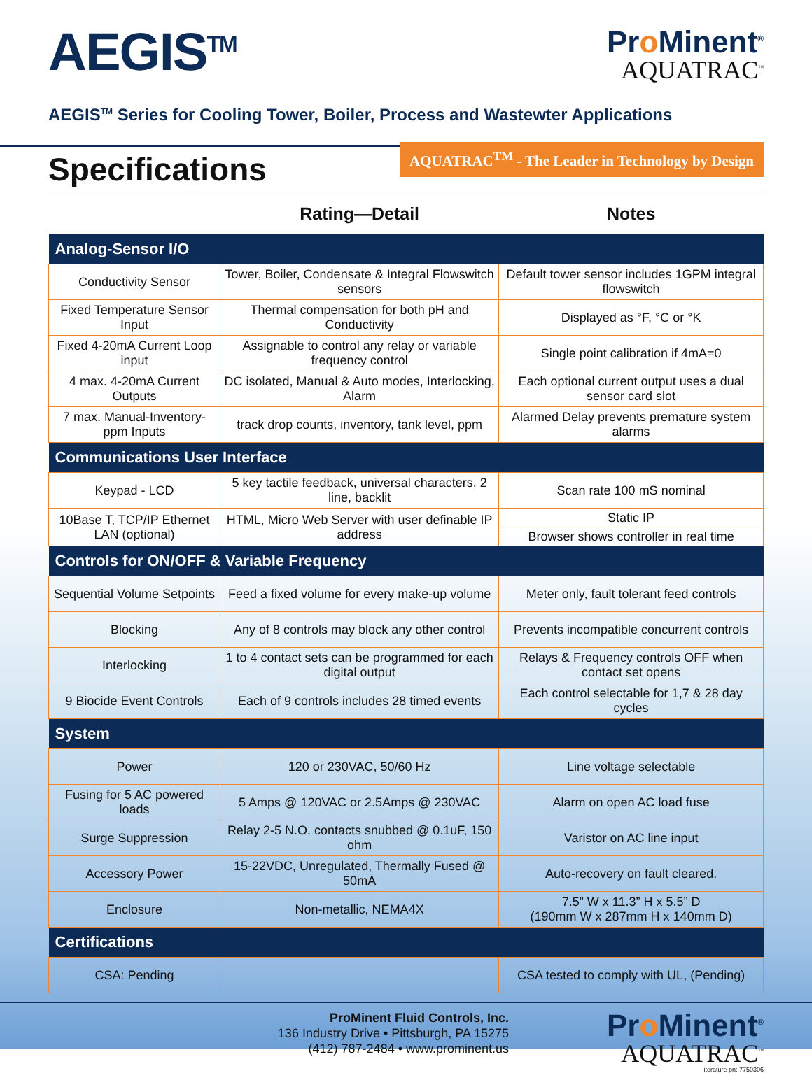AEGIS<sup>TM</sup>
Pro Minent<sup>®</sup>
AQUATRAC<sup>™</sup>
AEGIS<sup>TM</sup> Series for Cooling Tower, Boiler, Process and Wastewter Applications
Specifications
AQUATRAC<sup>TM</sup> - The Leader in Technology by Design
| | Rating—Detail | Notes |
| --- | --- | --- |
| Analog-Sensor I/O | | |
| Conductivity Sensor | Tower, Boiler, Condensate & Integral Flowswitch sensors | Default tower sensor includes 1GPM integral flowswitch |
| Fixed Temperature Sensor Input | Thermal compensation for both pH and Conductivity | Displayed as °F, °C or °K |
| Fixed 4-20mA Current Loop input | Assignable to control any relay or variable frequency control | Single point calibration if 4mA=0 |
| 4 max. 4-20mA Current Outputs | DC isolated, Manual & Auto modes, Interlocking, Alarm | Each optional current output uses a dual sensor card slot |
| 7 max. Manual-Inventory-ppm Inputs | track drop counts, inventory, tank level, ppm | Alarmed Delay prevents premature system alarms |
| Communications User Interface | | |
| Keypad - LCD | 5 key tactile feedback, universal characters, 2 line, backlit | Scan rate 100 mS nominal |
| 10Base T, TCP/IP Ethernet LAN (optional) | HTML, Micro Web Server with user definable IP address | Static IP |
| | | Browser shows controller in real time |
| Controls for ON/OFF & Variable Frequency | | |
| Sequential Volume Setpoints | Feed a fixed volume for every make-up volume | Meter only, fault tolerant feed controls |
| Blocking | Any of 8 controls may block any other control | Prevents incompatible concurrent controls |
| Interlocking | 1 to 4 contact sets can be programmed for each digital output | Relays & Frequency controls OFF when contact set opens |
| 9 Biocide Event Controls | Each of 9 controls includes 28 timed events | Each control selectable for 1,7 & 28 day cycles |
| System | | |
| Power | 120 or 230VAC, 50/60 Hz | Line voltage selectable |
| Fusing for 5 AC powered loads | 5 Amps @ 120VAC or 2.5Amps @ 230VAC | Alarm on open AC load fuse |
| Surge Suppression | Relay 2-5 N.O. contacts snubbed @ 0.1uF, 150 ohm | Varistor on AC line input |
| Accessory Power | 15-22VDC, Unregulated, Thermally Fused @ 50mA | Auto-recovery on fault cleared. |
| Enclosure | Non-metallic, NEMA4X | 7.5” W x 11.3” H x 5.5” D (190mm W x 287mm H x 140mm D) |
| Certifications | | |
| CSA: Pending | | CSA tested to comply with UL, (Pending) |
ProMinent Fluid Controls, Inc.
136 Industry Drive • Pittsburgh, PA 15275
(412) 787-2484 • www.prominent.us
Pro Minent<sup>®</sup>
AQUATRAC<sup>™</sup>
literature pn: 7750306